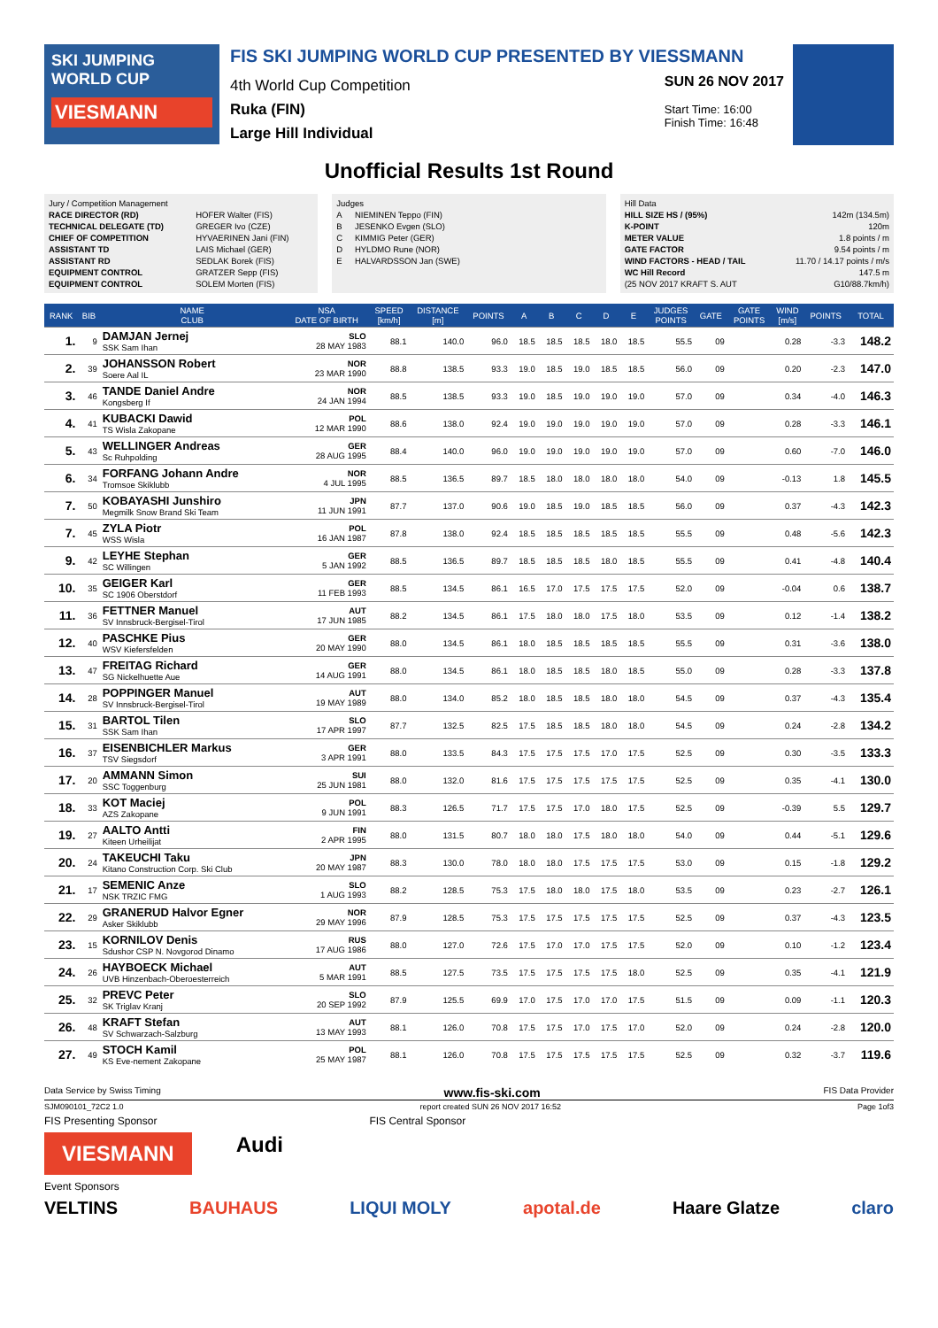SKI JUMPING WORLD CUP
VIESMANN
FIS SKI JUMPING WORLD CUP PRESENTED BY VIESSMANN
4th World Cup Competition
Ruka (FIN)
Large Hill Individual
SUN 26 NOV 2017
Start Time: 16:00
Finish Time: 16:48
Unofficial Results 1st Round
| Jury / Competition Management | |
| RACE DIRECTOR (RD) | HOFER Walter (FIS) |
| TECHNICAL DELEGATE (TD) | GREGER Ivo (CZE) |
| CHIEF OF COMPETITION | HYVAERINEN Jani (FIN) |
| ASSISTANT TD | LAIS Michael (GER) |
| ASSISTANT RD | SEDLAK Borek (FIS) |
| EQUIPMENT CONTROL | GRATZER Sepp (FIS) |
| EQUIPMENT CONTROL | SOLEM Morten (FIS) |
| Judges | |
| A | NIEMINEN Teppo (FIN) |
| B | JESENKO Evgen (SLO) |
| C | KIMMIG Peter (GER) |
| D | HYLDMO Rune (NOR) |
| E | HALVARDSSON Jan (SWE) |
| Hill Data | |
| HILL SIZE HS / (95%) | 142m (134.5m) |
| K-POINT | 120m |
| METER VALUE | 1.8 points / m |
| GATE FACTOR | 9.54 points / m |
| WIND FACTORS - HEAD / TAIL | 11.70 / 14.17 points / m/s |
| WC Hill Record | 147.5 m |
| (25 NOV 2017 KRAFT S. AUT | G10/88.7km/h) |
| RANK | BIB | NAME CLUB | NSA DATE OF BIRTH | SPEED [km/h] | DISTANCE [m] | POINTS | A | B | C | D | E | JUDGES POINTS | GATE | GATE POINTS | WIND [m/s] | POINTS | TOTAL |
| --- | --- | --- | --- | --- | --- | --- | --- | --- | --- | --- | --- | --- | --- | --- | --- | --- | --- |
| 1. | 9 | DAMJAN Jernej SSK Sam Ihan | SLO 28 MAY 1983 | 88.1 | 140.0 | 96.0 | 18.5 | 18.5 | 18.5 | 18.0 | 18.5 | 55.5 | 09 | | 0.28 | -3.3 | 148.2 |
| 2. | 39 | JOHANSSON Robert Soere Aal IL | NOR 23 MAR 1990 | 88.8 | 138.5 | 93.3 | 19.0 | 18.5 | 19.0 | 18.5 | 18.5 | 56.0 | 09 | | 0.20 | -2.3 | 147.0 |
| 3. | 46 | TANDE Daniel Andre Kongsberg If | NOR 24 JAN 1994 | 88.5 | 138.5 | 93.3 | 19.0 | 18.5 | 19.0 | 19.0 | 19.0 | 57.0 | 09 | | 0.34 | -4.0 | 146.3 |
| 4. | 41 | KUBACKI Dawid TS Wisla Zakopane | POL 12 MAR 1990 | 88.6 | 138.0 | 92.4 | 19.0 | 19.0 | 19.0 | 19.0 | 19.0 | 57.0 | 09 | | 0.28 | -3.3 | 146.1 |
| 5. | 43 | WELLINGER Andreas Sc Ruhpolding | GER 28 AUG 1995 | 88.4 | 140.0 | 96.0 | 19.0 | 19.0 | 19.0 | 19.0 | 19.0 | 57.0 | 09 | | 0.60 | -7.0 | 146.0 |
| 6. | 34 | FORFANG Johann Andre Tromsoe Skiklubb | NOR 4 JUL 1995 | 88.5 | 136.5 | 89.7 | 18.5 | 18.0 | 18.0 | 18.0 | 18.0 | 54.0 | 09 | | -0.13 | 1.8 | 145.5 |
| 7. | 50 | KOBAYASHI Junshiro Megmilk Snow Brand Ski Team | JPN 11 JUN 1991 | 87.7 | 137.0 | 90.6 | 19.0 | 18.5 | 19.0 | 18.5 | 18.5 | 56.0 | 09 | | 0.37 | -4.3 | 142.3 |
| 7. | 45 | ZYLA Piotr WSS Wisla | POL 16 JAN 1987 | 87.8 | 138.0 | 92.4 | 18.5 | 18.5 | 18.5 | 18.5 | 18.5 | 55.5 | 09 | | 0.48 | -5.6 | 142.3 |
| 9. | 42 | LEYHE Stephan SC Willingen | GER 5 JAN 1992 | 88.5 | 136.5 | 89.7 | 18.5 | 18.5 | 18.5 | 18.0 | 18.5 | 55.5 | 09 | | 0.41 | -4.8 | 140.4 |
| 10. | 35 | GEIGER Karl SC 1906 Oberstdorf | GER 11 FEB 1993 | 88.5 | 134.5 | 86.1 | 16.5 | 17.0 | 17.5 | 17.5 | 17.5 | 52.0 | 09 | | -0.04 | 0.6 | 138.7 |
| 11. | 36 | FETTNER Manuel SV Innsbruck-Bergisel-Tirol | AUT 17 JUN 1985 | 88.2 | 134.5 | 86.1 | 17.5 | 18.0 | 18.0 | 17.5 | 18.0 | 53.5 | 09 | | 0.12 | -1.4 | 138.2 |
| 12. | 40 | PASCHKE Pius WSV Kiefersfelden | GER 20 MAY 1990 | 88.0 | 134.5 | 86.1 | 18.0 | 18.5 | 18.5 | 18.5 | 18.5 | 55.5 | 09 | | 0.31 | -3.6 | 138.0 |
| 13. | 47 | FREITAG Richard SG Nickelhuette Aue | GER 14 AUG 1991 | 88.0 | 134.5 | 86.1 | 18.0 | 18.5 | 18.5 | 18.0 | 18.5 | 55.0 | 09 | | 0.28 | -3.3 | 137.8 |
| 14. | 28 | POPPINGER Manuel SV Innsbruck-Bergisel-Tirol | AUT 19 MAY 1989 | 88.0 | 134.0 | 85.2 | 18.0 | 18.5 | 18.5 | 18.0 | 18.0 | 54.5 | 09 | | 0.37 | -4.3 | 135.4 |
| 15. | 31 | BARTOL Tilen SSK Sam Ihan | SLO 17 APR 1997 | 87.7 | 132.5 | 82.5 | 17.5 | 18.5 | 18.5 | 18.0 | 18.0 | 54.5 | 09 | | 0.24 | -2.8 | 134.2 |
| 16. | 37 | EISENBICHLER Markus TSV Siegsdorf | GER 3 APR 1991 | 88.0 | 133.5 | 84.3 | 17.5 | 17.5 | 17.5 | 17.0 | 17.5 | 52.5 | 09 | | 0.30 | -3.5 | 133.3 |
| 17. | 20 | AMMANN Simon SSC Toggenburg | SUI 25 JUN 1981 | 88.0 | 132.0 | 81.6 | 17.5 | 17.5 | 17.5 | 17.5 | 17.5 | 52.5 | 09 | | 0.35 | -4.1 | 130.0 |
| 18. | 33 | KOT Maciej AZS Zakopane | POL 9 JUN 1991 | 88.3 | 126.5 | 71.7 | 17.5 | 17.5 | 17.0 | 18.0 | 17.5 | 52.5 | 09 | | -0.39 | 5.5 | 129.7 |
| 19. | 27 | AALTO Antti Kiteen Urheilijat | FIN 2 APR 1995 | 88.0 | 131.5 | 80.7 | 18.0 | 18.0 | 17.5 | 18.0 | 18.0 | 54.0 | 09 | | 0.44 | -5.1 | 129.6 |
| 20. | 24 | TAKEUCHI Taku Kitano Construction Corp. Ski Club | JPN 20 MAY 1987 | 88.3 | 130.0 | 78.0 | 18.0 | 18.0 | 17.5 | 17.5 | 17.5 | 53.0 | 09 | | 0.15 | -1.8 | 129.2 |
| 21. | 17 | SEMENIC Anze NSK TRZIC FMG | SLO 1 AUG 1993 | 88.2 | 128.5 | 75.3 | 17.5 | 18.0 | 18.0 | 17.5 | 18.0 | 53.5 | 09 | | 0.23 | -2.7 | 126.1 |
| 22. | 29 | GRANERUD Halvor Egner Asker Skiklubb | NOR 29 MAY 1996 | 87.9 | 128.5 | 75.3 | 17.5 | 17.5 | 17.5 | 17.5 | 17.5 | 52.5 | 09 | | 0.37 | -4.3 | 123.5 |
| 23. | 15 | KORNILOV Denis Sdushor CSP N. Novgorod Dinamo | RUS 17 AUG 1986 | 88.0 | 127.0 | 72.6 | 17.5 | 17.0 | 17.0 | 17.5 | 17.5 | 52.0 | 09 | | 0.10 | -1.2 | 123.4 |
| 24. | 26 | HAYBOECK Michael UVB Hinzenbach-Oberoesterreich | AUT 5 MAR 1991 | 88.5 | 127.5 | 73.5 | 17.5 | 17.5 | 17.5 | 17.5 | 18.0 | 52.5 | 09 | | 0.35 | -4.1 | 121.9 |
| 25. | 32 | PREVC Peter SK Triglav Kranj | SLO 20 SEP 1992 | 87.9 | 125.5 | 69.9 | 17.0 | 17.5 | 17.0 | 17.0 | 17.5 | 51.5 | 09 | | 0.09 | -1.1 | 120.3 |
| 26. | 48 | KRAFT Stefan SV Schwarzach-Salzburg | AUT 13 MAY 1993 | 88.1 | 126.0 | 70.8 | 17.5 | 17.5 | 17.0 | 17.5 | 17.0 | 52.0 | 09 | | 0.24 | -2.8 | 120.0 |
| 27. | 49 | STOCH Kamil KS Eve-nement Zakopane | POL 25 MAY 1987 | 88.1 | 126.0 | 70.8 | 17.5 | 17.5 | 17.5 | 17.5 | 17.5 | 52.5 | 09 | | 0.32 | -3.7 | 119.6 |
Data Service by Swiss Timing www.fis-ski.com FIS Data Provider
SJM090101_72C2 1.0 report created SUN 26 NOV 2017 16:52 Page 1of3
FIS Presenting Sponsor FIS Central Sponsor
VIESMANN Audi
Event Sponsors
VELTINS BAUHAUS LIQUI MOLY apotal.de Haare Glatze claro